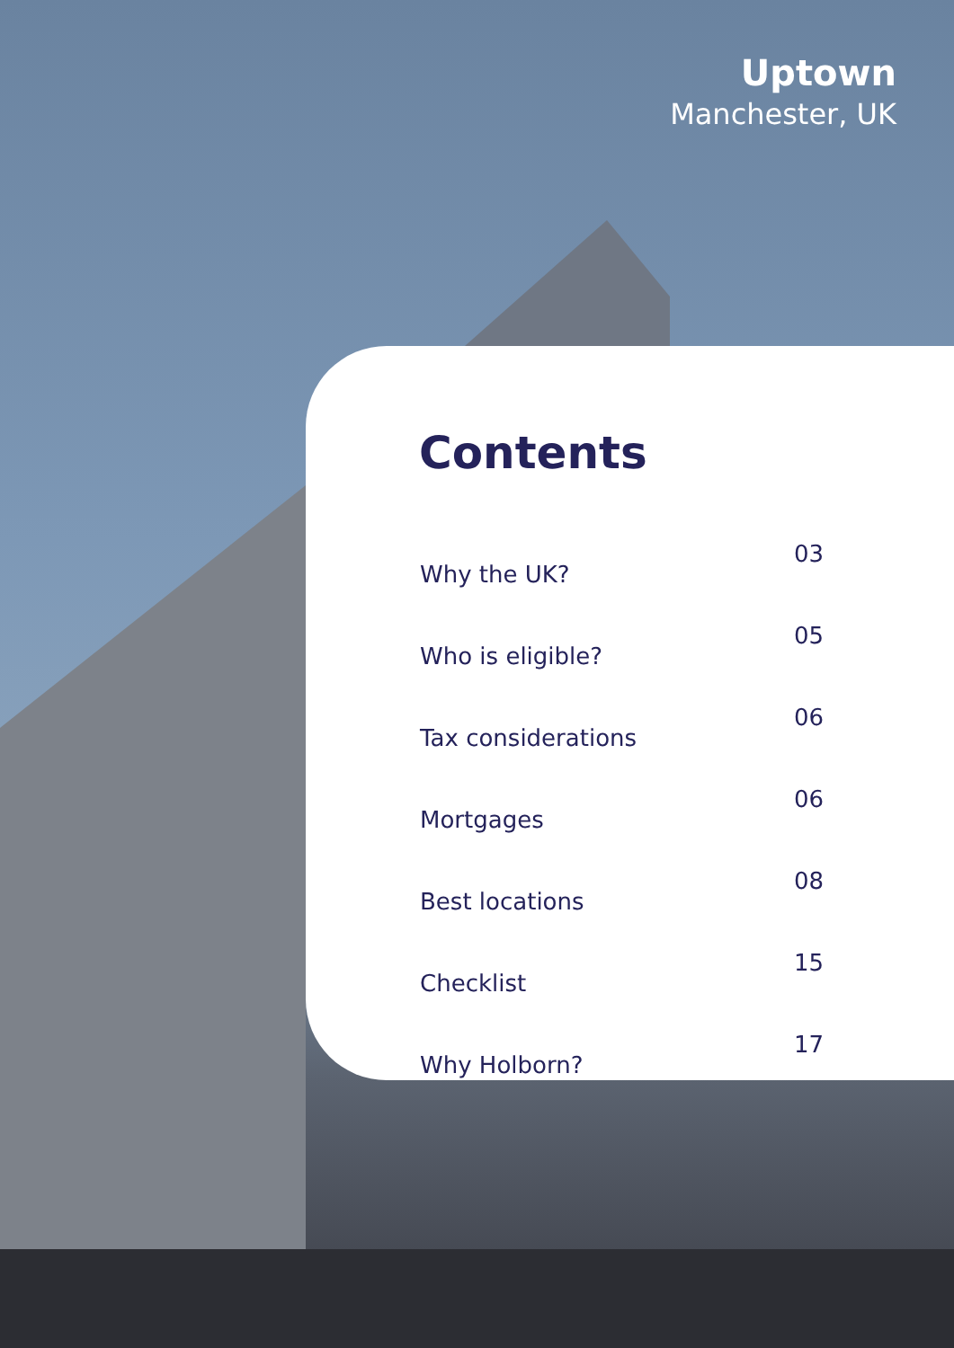Uptown
Manchester, UK
Contents
| Why the UK? | 03 |
| Who is eligible? | 05 |
| Tax considerations | 06 |
| Mortgages | 06 |
| Best locations | 08 |
| Checklist | 15 |
| Why Holborn? | 17 |